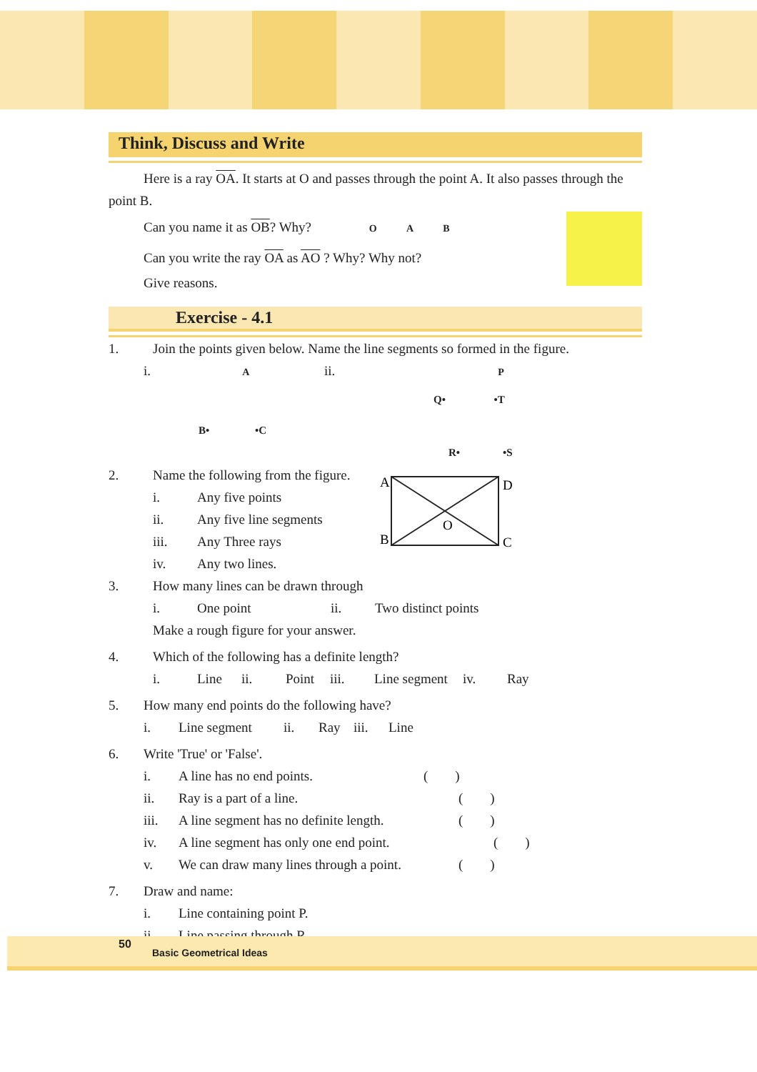Think, Discuss and Write
Here is a ray OA. It starts at O and passes through the point A. It also passes through the
point B.
Can you name it as OB? Why? O A B
Can you write the ray OA as AO ? Why? Why not?
Give reasons.
Exercise - 4.1
1. Join the points given below. Name the line segments so formed in the figure.
i. A ii. P
Q• •T
B• •C
R• •S
2. Name the following from the figure.
i. Any five points
ii. Any five line segments
iii. Any Three rays
iv. Any two lines.
A
D
B
C
O
3. How many lines can be drawn through
i. One point ii. Two distinct points
Make a rough figure for your answer.
4. Which of the following has a definite length?
i. Line ii. Point iii. Line segment iv. Ray
5. How many end points do the following have?
i. Line segment ii. Ray iii. Line
6. Write 'True' or 'False'.
i. A line has no end points. ( )
ii. Ray is a part of a line. ( )
iii. A line segment has no definite length. ( )
iv. A line segment has only one end point. ( )
v. We can draw many lines through a point. ( )
7. Draw and name:
i. Line containing point P.
ii. Line passing through R.
50
Basic Geometrical Ideas